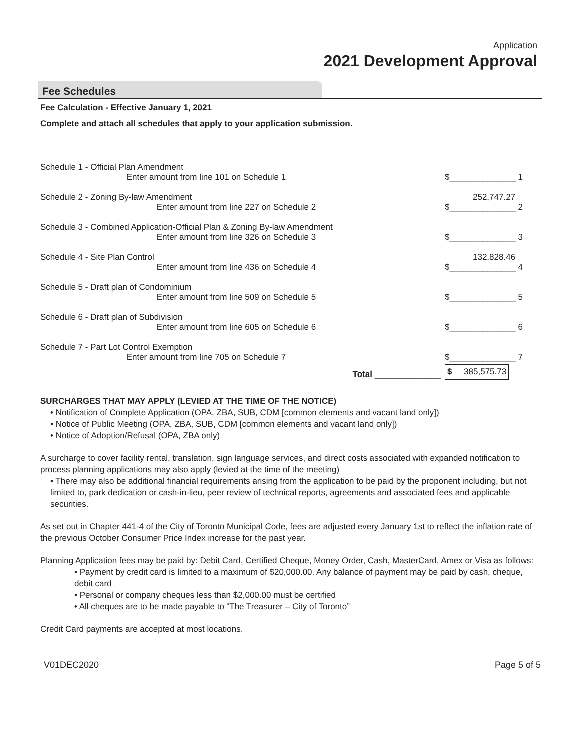Application
2021 Development Approval
Fee Schedules
Fee Calculation - Effective January 1, 2021
Complete and attach all schedules that apply to your application submission.
| Schedule 1 - Official Plan Amendment | | |
| | Enter amount from line 101 on Schedule 1 | $______________ 1 |
| Schedule 2 - Zoning By-law Amendment | | 252,747.27 |
| | Enter amount from line 227 on Schedule 2 | $______________ 2 |
| Schedule 3 - Combined Application-Official Plan & Zoning By-law Amendment | | |
| | Enter amount from line 326 on Schedule 3 | $______________ 3 |
| Schedule 4 - Site Plan Control | | 132,828.46 |
| | Enter amount from line 436 on Schedule 4 | $______________ 4 |
| Schedule 5 - Draft plan of Condominium | | |
| | Enter amount from line 509 on Schedule 5 | $______________ 5 |
| Schedule 6 - Draft plan of Subdivision | | |
| | Enter amount from line 605 on Schedule 6 | $______________ 6 |
| Schedule 7 - Part Lot Control Exemption | | |
| | Enter amount from line 705 on Schedule 7 | $______________ 7 |
| | Total ______________ | $ 385,575.73 |
SURCHARGES THAT MAY APPLY (LEVIED AT THE TIME OF THE NOTICE)
• Notification of Complete Application (OPA, ZBA, SUB, CDM [common elements and vacant land only])
• Notice of Public Meeting (OPA, ZBA, SUB, CDM [common elements and vacant land only])
• Notice of Adoption/Refusal (OPA, ZBA only)
A surcharge to cover facility rental, translation, sign language services, and direct costs associated with expanded notification to process planning applications may also apply (levied at the time of the meeting)
• There may also be additional financial requirements arising from the application to be paid by the proponent including, but not limited to, park dedication or cash-in-lieu, peer review of technical reports, agreements and associated fees and applicable securities.
As set out in Chapter 441-4 of the City of Toronto Municipal Code, fees are adjusted every January 1st to reflect the inflation rate of the previous October Consumer Price Index increase for the past year.
Planning Application fees may be paid by: Debit Card, Certified Cheque, Money Order, Cash, MasterCard, Amex or Visa as follows:
• Payment by credit card is limited to a maximum of $20,000.00. Any balance of payment may be paid by cash, cheque, debit card
• Personal or company cheques less than $2,000.00 must be certified
• All cheques are to be made payable to “The Treasurer – City of Toronto”
Credit Card payments are accepted at most locations.
V01DEC2020 Page 5 of 5